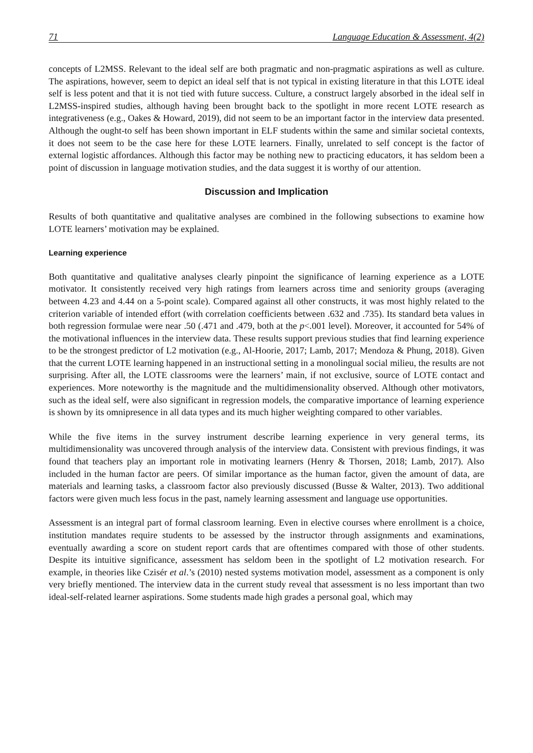71 Language Education & Assessment, 4(2)
concepts of L2MSS. Relevant to the ideal self are both pragmatic and non-pragmatic aspirations as well as culture. The aspirations, however, seem to depict an ideal self that is not typical in existing literature in that this LOTE ideal self is less potent and that it is not tied with future success. Culture, a construct largely absorbed in the ideal self in L2MSS-inspired studies, although having been brought back to the spotlight in more recent LOTE research as integrativeness (e.g., Oakes & Howard, 2019), did not seem to be an important factor in the interview data presented. Although the ought-to self has been shown important in ELF students within the same and similar societal contexts, it does not seem to be the case here for these LOTE learners. Finally, unrelated to self concept is the factor of external logistic affordances. Although this factor may be nothing new to practicing educators, it has seldom been a point of discussion in language motivation studies, and the data suggest it is worthy of our attention.
Discussion and Implication
Results of both quantitative and qualitative analyses are combined in the following subsections to examine how LOTE learners’ motivation may be explained.
Learning experience
Both quantitative and qualitative analyses clearly pinpoint the significance of learning experience as a LOTE motivator. It consistently received very high ratings from learners across time and seniority groups (averaging between 4.23 and 4.44 on a 5-point scale). Compared against all other constructs, it was most highly related to the criterion variable of intended effort (with correlation coefficients between .632 and .735). Its standard beta values in both regression formulae were near .50 (.471 and .479, both at the p<.001 level). Moreover, it accounted for 54% of the motivational influences in the interview data. These results support previous studies that find learning experience to be the strongest predictor of L2 motivation (e.g., Al-Hoorie, 2017; Lamb, 2017; Mendoza & Phung, 2018). Given that the current LOTE learning happened in an instructional setting in a monolingual social milieu, the results are not surprising. After all, the LOTE classrooms were the learners’ main, if not exclusive, source of LOTE contact and experiences. More noteworthy is the magnitude and the multidimensionality observed. Although other motivators, such as the ideal self, were also significant in regression models, the comparative importance of learning experience is shown by its omnipresence in all data types and its much higher weighting compared to other variables.
While the five items in the survey instrument describe learning experience in very general terms, its multidimensionality was uncovered through analysis of the interview data. Consistent with previous findings, it was found that teachers play an important role in motivating learners (Henry & Thorsen, 2018; Lamb, 2017). Also included in the human factor are peers. Of similar importance as the human factor, given the amount of data, are materials and learning tasks, a classroom factor also previously discussed (Busse & Walter, 2013). Two additional factors were given much less focus in the past, namely learning assessment and language use opportunities.
Assessment is an integral part of formal classroom learning. Even in elective courses where enrollment is a choice, institution mandates require students to be assessed by the instructor through assignments and examinations, eventually awarding a score on student report cards that are oftentimes compared with those of other students. Despite its intuitive significance, assessment has seldom been in the spotlight of L2 motivation research. For example, in theories like Czisér et al.’s (2010) nested systems motivation model, assessment as a component is only very briefly mentioned. The interview data in the current study reveal that assessment is no less important than two ideal-self-related learner aspirations. Some students made high grades a personal goal, which may